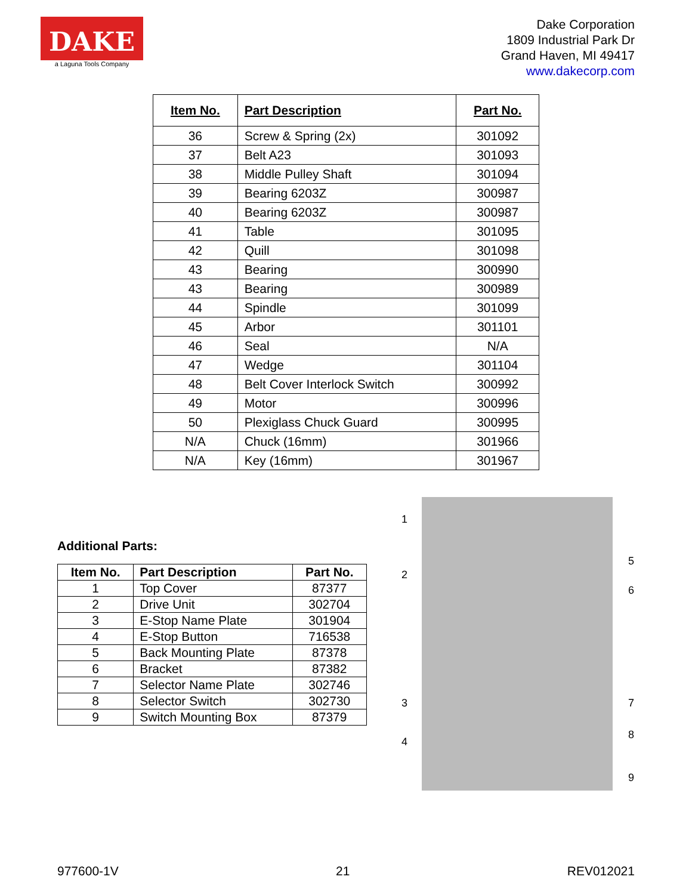DAKE
a Laguna Tools Company
Dake Corporation
1809 Industrial Park Dr
Grand Haven, MI 49417
www.dakecorp.com
| Item No. | Part Description | Part No. |
| --- | --- | --- |
| 36 | Screw & Spring (2x) | 301092 |
| 37 | Belt A23 | 301093 |
| 38 | Middle Pulley Shaft | 301094 |
| 39 | Bearing 6203Z | 300987 |
| 40 | Bearing 6203Z | 300987 |
| 41 | Table | 301095 |
| 42 | Quill | 301098 |
| 43 | Bearing | 300990 |
| 43 | Bearing | 300989 |
| 44 | Spindle | 301099 |
| 45 | Arbor | 301101 |
| 46 | Seal | N/A |
| 47 | Wedge | 301104 |
| 48 | Belt Cover Interlock Switch | 300992 |
| 49 | Motor | 300996 |
| 50 | Plexiglass Chuck Guard | 300995 |
| N/A | Chuck (16mm) | 301966 |
| N/A | Key (16mm) | 301967 |
Additional Parts:
| Item No. | Part Description | Part No. |
| --- | --- | --- |
| 1 | Top Cover | 87377 |
| 2 | Drive Unit | 302704 |
| 3 | E-Stop Name Plate | 301904 |
| 4 | E-Stop Button | 716538 |
| 5 | Back Mounting Plate | 87378 |
| 6 | Bracket | 87382 |
| 7 | Selector Name Plate | 302746 |
| 8 | Selector Switch | 302730 |
| 9 | Switch Mounting Box | 87379 |
1
2
3
4
5
6
7
8
9
977600-1V 21 REV012021